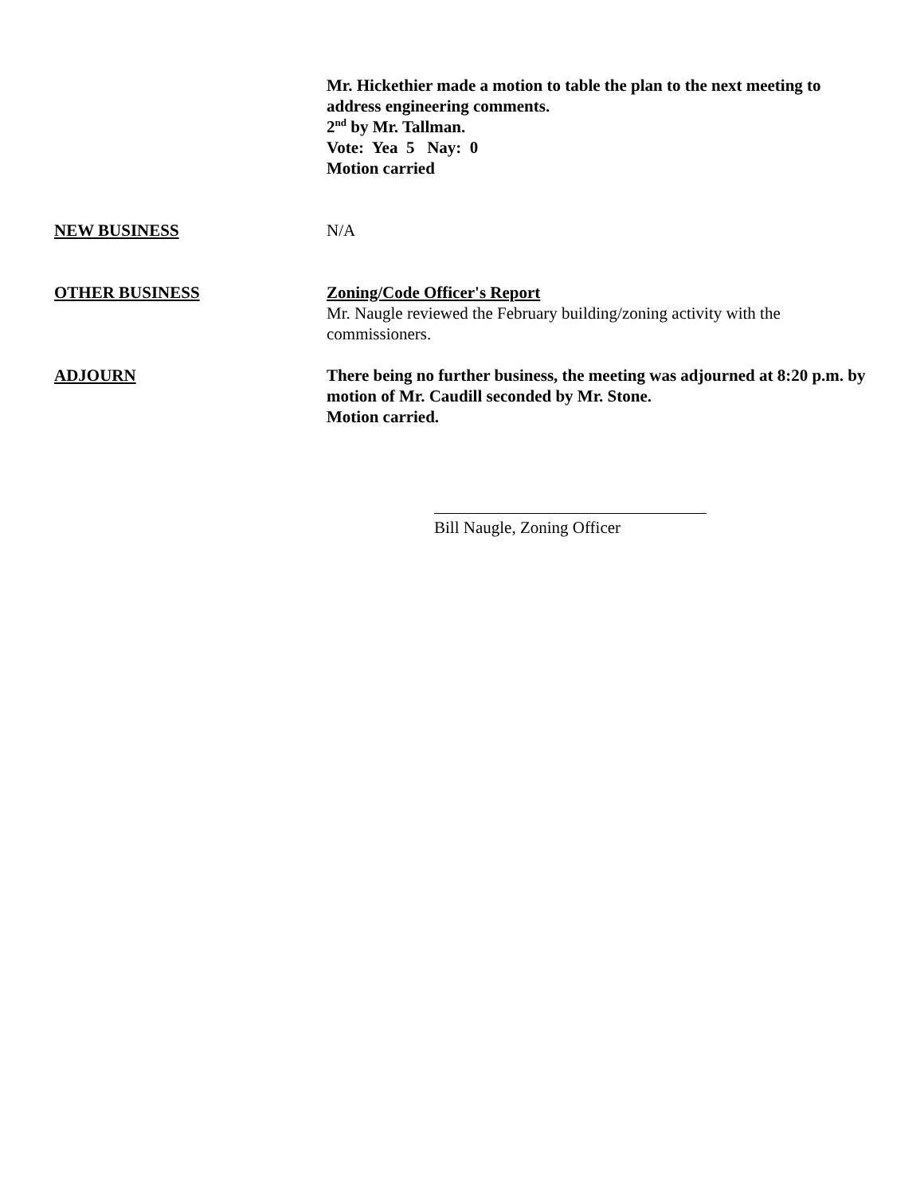Mr. Hickethier made a motion to table the plan to the next meeting to address engineering comments.
2<sup>nd</sup> by Mr. Tallman.
Vote: Yea 5 Nay: 0
Motion carried
NEW BUSINESS N/A
OTHER BUSINESS Zoning/Code Officer's Report
Mr. Naugle reviewed the February building/zoning activity with the commissioners.
ADJOURN There being no further business, the meeting was adjourned at 8:20 p.m. by motion of Mr. Caudill seconded by Mr. Stone.
Motion carried.
Bill Naugle, Zoning Officer